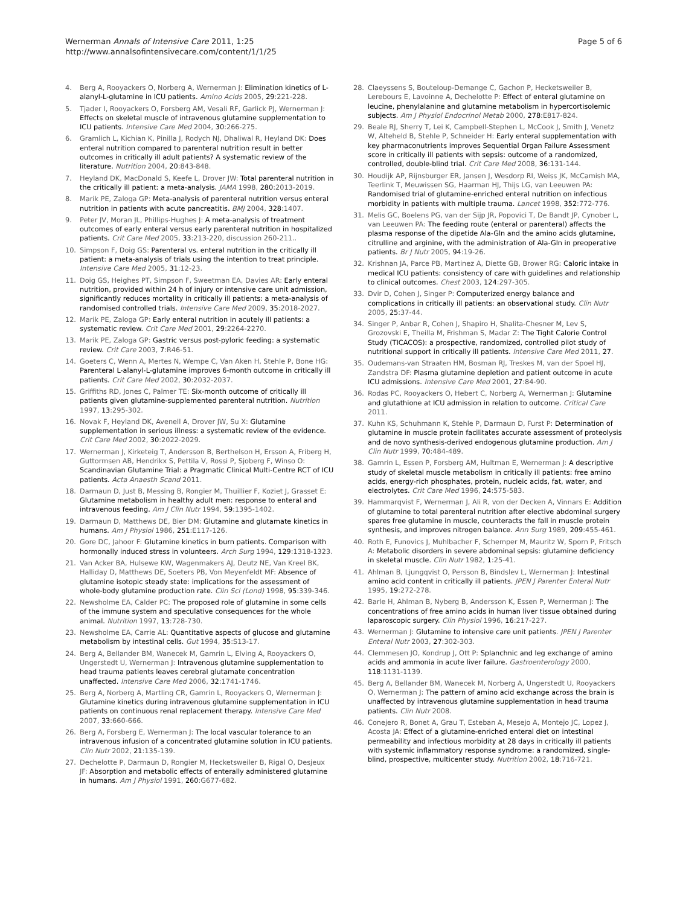Wernerman Annals of Intensive Care 2011, 1:25
http://www.annalsofintensivecare.com/content/1/1/25
Page 5 of 6
4. Berg A, Rooyackers O, Norberg A, Wernerman J: Elimination kinetics of L-alanyl-L-glutamine in ICU patients. Amino Acids 2005, 29:221-228.
5. Tjader I, Rooyackers O, Forsberg AM, Vesali RF, Garlick PJ, Wernerman J: Effects on skeletal muscle of intravenous glutamine supplementation to ICU patients. Intensive Care Med 2004, 30:266-275.
6. Gramlich L, Kichian K, Pinilla J, Rodych NJ, Dhaliwal R, Heyland DK: Does enteral nutrition compared to parenteral nutrition result in better outcomes in critically ill adult patients? A systematic review of the literature. Nutrition 2004, 20:843-848.
7. Heyland DK, MacDonald S, Keefe L, Drover JW: Total parenteral nutrition in the critically ill patient: a meta-analysis. JAMA 1998, 280:2013-2019.
8. Marik PE, Zaloga GP: Meta-analysis of parenteral nutrition versus enteral nutrition in patients with acute pancreatitis. BMJ 2004, 328:1407.
9. Peter JV, Moran JL, Phillips-Hughes J: A meta-analysis of treatment outcomes of early enteral versus early parenteral nutrition in hospitalized patients. Crit Care Med 2005, 33:213-220, discussion 260-211..
10. Simpson F, Doig GS: Parenteral vs. enteral nutrition in the critically ill patient: a meta-analysis of trials using the intention to treat principle. Intensive Care Med 2005, 31:12-23.
11. Doig GS, Heighes PT, Simpson F, Sweetman EA, Davies AR: Early enteral nutrition, provided within 24 h of injury or intensive care unit admission, significantly reduces mortality in critically ill patients: a meta-analysis of randomised controlled trials. Intensive Care Med 2009, 35:2018-2027.
12. Marik PE, Zaloga GP: Early enteral nutrition in acutely ill patients: a systematic review. Crit Care Med 2001, 29:2264-2270.
13. Marik PE, Zaloga GP: Gastric versus post-pyloric feeding: a systematic review. Crit Care 2003, 7:R46-51.
14. Goeters C, Wenn A, Mertes N, Wempe C, Van Aken H, Stehle P, Bone HG: Parenteral L-alanyl-L-glutamine improves 6-month outcome in critically ill patients. Crit Care Med 2002, 30:2032-2037.
15. Griffiths RD, Jones C, Palmer TE: Six-month outcome of critically ill patients given glutamine-supplemented parenteral nutrition. Nutrition 1997, 13:295-302.
16. Novak F, Heyland DK, Avenell A, Drover JW, Su X: Glutamine supplementation in serious illness: a systematic review of the evidence. Crit Care Med 2002, 30:2022-2029.
17. Wernerman J, Kirketeig T, Andersson B, Berthelson H, Ersson A, Friberg H, Guttormsen AB, Hendrikx S, Pettila V, Rossi P, Sjoberg F, Winso O: Scandinavian Glutamine Trial: a Pragmatic Clinical Multi-Centre RCT of ICU patients. Acta Anaesth Scand 2011.
18. Darmaun D, Just B, Messing B, Rongier M, Thuillier F, Koziet J, Grasset E: Glutamine metabolism in healthy adult men: response to enteral and intravenous feeding. Am J Clin Nutr 1994, 59:1395-1402.
19. Darmaun D, Matthews DE, Bier DM: Glutamine and glutamate kinetics in humans. Am J Physiol 1986, 251:E117-126.
20. Gore DC, Jahoor F: Glutamine kinetics in burn patients. Comparison with hormonally induced stress in volunteers. Arch Surg 1994, 129:1318-1323.
21. Van Acker BA, Hulsewe KW, Wagenmakers AJ, Deutz NE, Van Kreel BK, Halliday D, Matthews DE, Soeters PB, Von Meyenfeldt MF: Absence of glutamine isotopic steady state: implications for the assessment of whole-body glutamine production rate. Clin Sci (Lond) 1998, 95:339-346.
22. Newsholme EA, Calder PC: The proposed role of glutamine in some cells of the immune system and speculative consequences for the whole animal. Nutrition 1997, 13:728-730.
23. Newsholme EA, Carrie AL: Quantitative aspects of glucose and glutamine metabolism by intestinal cells. Gut 1994, 35:S13-17.
24. Berg A, Bellander BM, Wanecek M, Gamrin L, Elving A, Rooyackers O, Ungerstedt U, Wernerman J: Intravenous glutamine supplementation to head trauma patients leaves cerebral glutamate concentration unaffected. Intensive Care Med 2006, 32:1741-1746.
25. Berg A, Norberg A, Martling CR, Gamrin L, Rooyackers O, Wernerman J: Glutamine kinetics during intravenous glutamine supplementation in ICU patients on continuous renal replacement therapy. Intensive Care Med 2007, 33:660-666.
26. Berg A, Forsberg E, Wernerman J: The local vascular tolerance to an intravenous infusion of a concentrated glutamine solution in ICU patients. Clin Nutr 2002, 21:135-139.
27. Dechelotte P, Darmaun D, Rongier M, Hecketsweiler B, Rigal O, Desjeux JF: Absorption and metabolic effects of enterally administered glutamine in humans. Am J Physiol 1991, 260:G677-682.
28. Claeyssens S, Bouteloup-Demange C, Gachon P, Hecketsweiler B, Lerebours E, Lavoinne A, Dechelotte P: Effect of enteral glutamine on leucine, phenylalanine and glutamine metabolism in hypercortisolemic subjects. Am J Physiol Endocrinol Metab 2000, 278:E817-824.
29. Beale RJ, Sherry T, Lei K, Campbell-Stephen L, McCook J, Smith J, Venetz W, Alteheld B, Stehle P, Schneider H: Early enteral supplementation with key pharmaconutrients improves Sequential Organ Failure Assessment score in critically ill patients with sepsis: outcome of a randomized, controlled, double-blind trial. Crit Care Med 2008, 36:131-144.
30. Houdijk AP, Rijnsburger ER, Jansen J, Wesdorp RI, Weiss JK, McCamish MA, Teerlink T, Meuwissen SG, Haarman HJ, Thijs LG, van Leeuwen PA: Randomised trial of glutamine-enriched enteral nutrition on infectious morbidity in patients with multiple trauma. Lancet 1998, 352:772-776.
31. Melis GC, Boelens PG, van der Sijp JR, Popovici T, De Bandt JP, Cynober L, van Leeuwen PA: The feeding route (enteral or parenteral) affects the plasma response of the dipetide Ala-Gln and the amino acids glutamine, citrulline and arginine, with the administration of Ala-Gln in preoperative patients. Br J Nutr 2005, 94:19-26.
32. Krishnan JA, Parce PB, Martinez A, Diette GB, Brower RG: Caloric intake in medical ICU patients: consistency of care with guidelines and relationship to clinical outcomes. Chest 2003, 124:297-305.
33. Dvir D, Cohen J, Singer P: Computerized energy balance and complications in critically ill patients: an observational study. Clin Nutr 2005, 25:37-44.
34. Singer P, Anbar R, Cohen J, Shapiro H, Shalita-Chesner M, Lev S, Grozovski E, Theilla M, Frishman S, Madar Z: The Tight Calorie Control Study (TICACOS): a prospective, randomized, controlled pilot study of nutritional support in critically ill patients. Intensive Care Med 2011, 27.
35. Oudemans-van Straaten HM, Bosman RJ, Treskes M, van der Spoel HJ, Zandstra DF: Plasma glutamine depletion and patient outcome in acute ICU admissions. Intensive Care Med 2001, 27:84-90.
36. Rodas PC, Rooyackers O, Hebert C, Norberg A, Wernerman J: Glutamine and glutathione at ICU admission in relation to outcome. Critical Care 2011.
37. Kuhn KS, Schuhmann K, Stehle P, Darmaun D, Furst P: Determination of glutamine in muscle protein facilitates accurate assessment of proteolysis and de novo synthesis-derived endogenous glutamine production. Am J Clin Nutr 1999, 70:484-489.
38. Gamrin L, Essen P, Forsberg AM, Hultman E, Wernerman J: A descriptive study of skeletal muscle metabolism in critically ill patients: free amino acids, energy-rich phosphates, protein, nucleic acids, fat, water, and electrolytes. Crit Care Med 1996, 24:575-583.
39. Hammarqvist F, Wernerman J, Ali R, von der Decken A, Vinnars E: Addition of glutamine to total parenteral nutrition after elective abdominal surgery spares free glutamine in muscle, counteracts the fall in muscle protein synthesis, and improves nitrogen balance. Ann Surg 1989, 209:455-461.
40. Roth E, Funovics J, Muhlbacher F, Schemper M, Mauritz W, Sporn P, Fritsch A: Metabolic disorders in severe abdominal sepsis: glutamine deficiency in skeletal muscle. Clin Nutr 1982, 1:25-41.
41. Ahlman B, Ljungqvist O, Persson B, Bindslev L, Wernerman J: Intestinal amino acid content in critically ill patients. JPEN J Parenter Enteral Nutr 1995, 19:272-278.
42. Barle H, Ahlman B, Nyberg B, Andersson K, Essen P, Wernerman J: The concentrations of free amino acids in human liver tissue obtained during laparoscopic surgery. Clin Physiol 1996, 16:217-227.
43. Wernerman J: Glutamine to intensive care unit patients. JPEN J Parenter Enteral Nutr 2003, 27:302-303.
44. Clemmesen JO, Kondrup J, Ott P: Splanchnic and leg exchange of amino acids and ammonia in acute liver failure. Gastroenterology 2000, 118:1131-1139.
45. Berg A, Bellander BM, Wanecek M, Norberg A, Ungerstedt U, Rooyackers O, Wernerman J: The pattern of amino acid exchange across the brain is unaffected by intravenous glutamine supplementation in head trauma patients. Clin Nutr 2008.
46. Conejero R, Bonet A, Grau T, Esteban A, Mesejo A, Montejo JC, Lopez J, Acosta JA: Effect of a glutamine-enriched enteral diet on intestinal permeability and infectious morbidity at 28 days in critically ill patients with systemic inflammatory response syndrome: a randomized, single-blind, prospective, multicenter study. Nutrition 2002, 18:716-721.